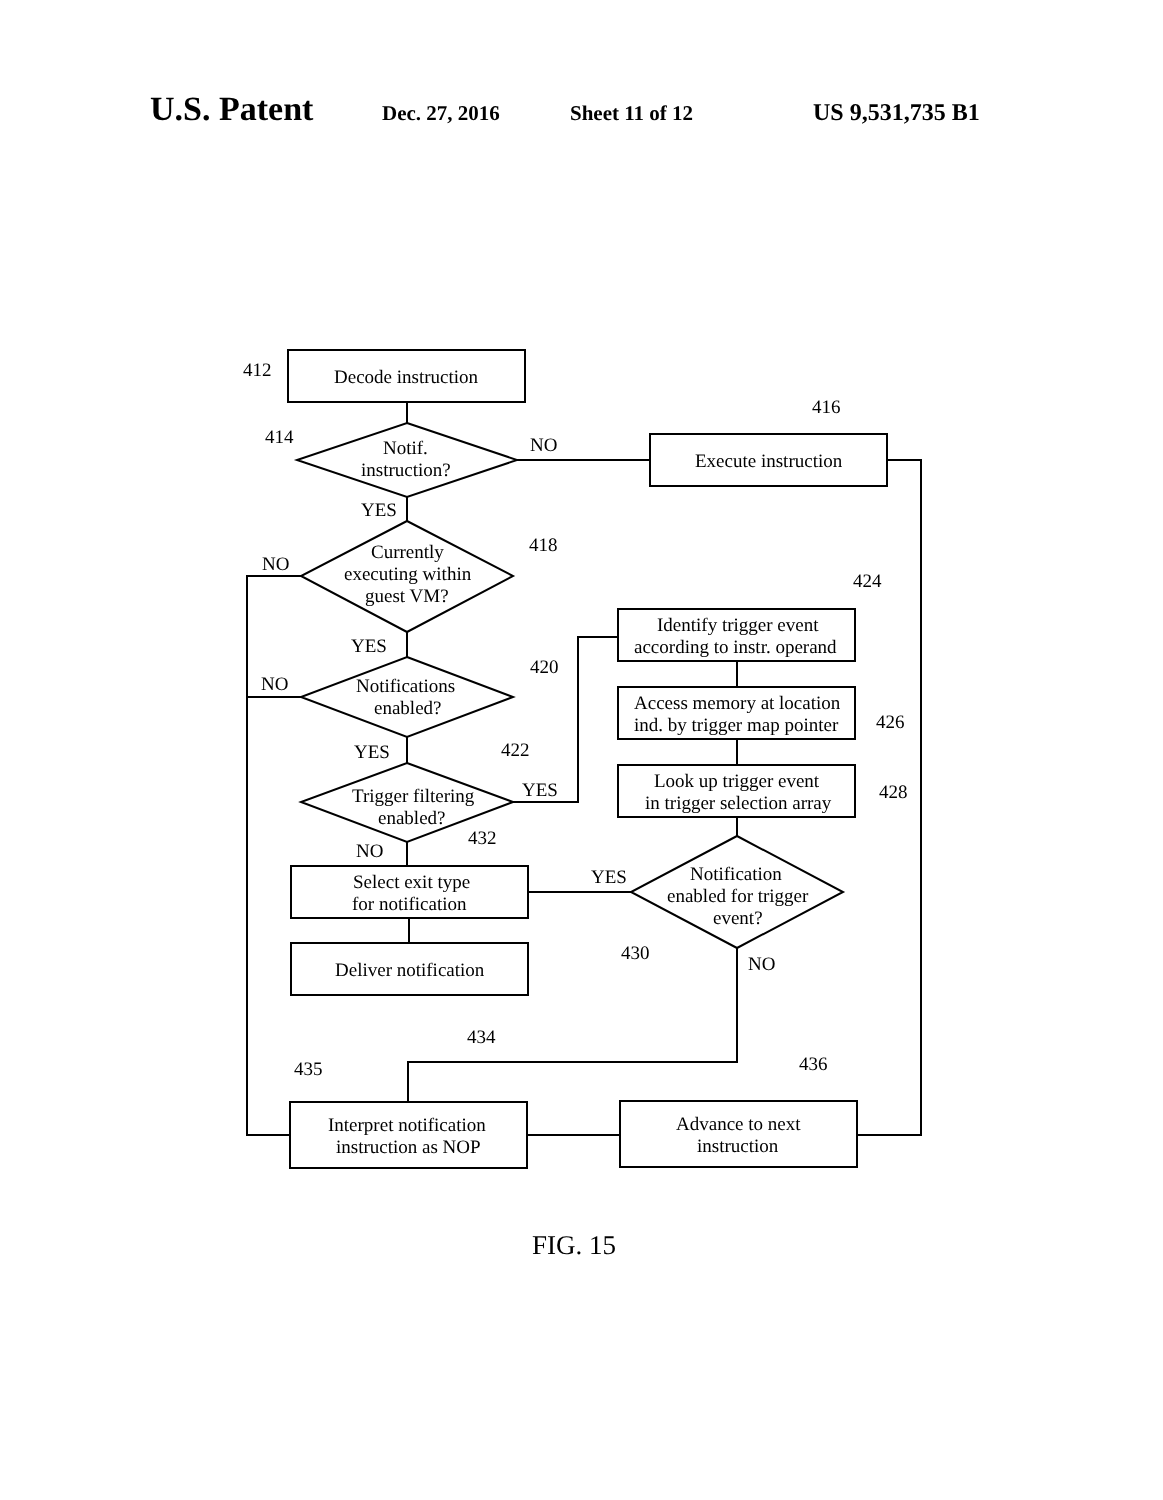U.S. Patent Dec. 27, 2016 Sheet 11 of 12 US 9,531,735 B1
Decode instruction
Notif.
instruction?
Execute instruction
Currently
executing within
guest VM?
Notifications
enabled?
Trigger filtering
enabled?
Identify trigger event
according to instr. operand
Access memory at location
ind. by trigger map pointer
Look up trigger event
in trigger selection array
Notification
enabled for trigger
event?
Select exit type
for notification
Deliver notification
Interpret notification
instruction as NOP
Advance to next
instruction
412
414
416
418
424
420
422
426
428
432
430
434
435
436
NO
YES
NO
YES
NO
YES
YES
NO
YES
NO
FIG. 15